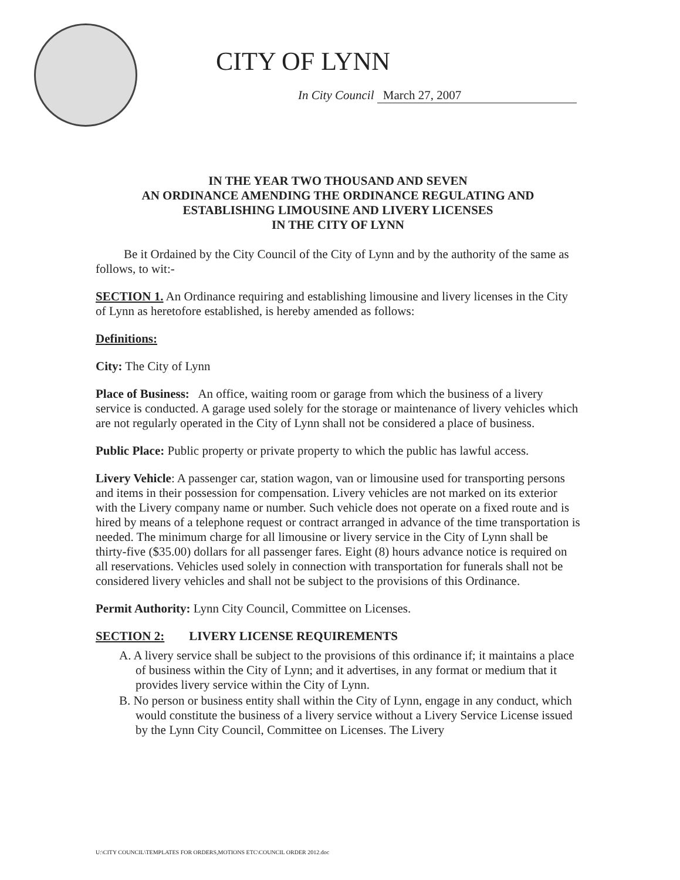CITY OF LYNN
In City Council March 27, 2007
IN THE YEAR TWO THOUSAND AND SEVEN
AN ORDINANCE AMENDING THE ORDINANCE REGULATING AND
ESTABLISHING LIMOUSINE AND LIVERY LICENSES
IN THE CITY OF LYNN
Be it Ordained by the City Council of the City of Lynn and by the authority of the same as follows, to wit:-
SECTION 1. An Ordinance requiring and establishing limousine and livery licenses in the City of Lynn as heretofore established, is hereby amended as follows:
Definitions:
City: The City of Lynn
Place of Business: An office, waiting room or garage from which the business of a livery service is conducted. A garage used solely for the storage or maintenance of livery vehicles which are not regularly operated in the City of Lynn shall not be considered a place of business.
Public Place: Public property or private property to which the public has lawful access.
Livery Vehicle: A passenger car, station wagon, van or limousine used for transporting persons and items in their possession for compensation. Livery vehicles are not marked on its exterior with the Livery company name or number. Such vehicle does not operate on a fixed route and is hired by means of a telephone request or contract arranged in advance of the time transportation is needed. The minimum charge for all limousine or livery service in the City of Lynn shall be thirty-five ($35.00) dollars for all passenger fares. Eight (8) hours advance notice is required on all reservations. Vehicles used solely in connection with transportation for funerals shall not be considered livery vehicles and shall not be subject to the provisions of this Ordinance.
Permit Authority: Lynn City Council, Committee on Licenses.
SECTION 2: LIVERY LICENSE REQUIREMENTS
A. A livery service shall be subject to the provisions of this ordinance if; it maintains a place of business within the City of Lynn; and it advertises, in any format or medium that it provides livery service within the City of Lynn.
B. No person or business entity shall within the City of Lynn, engage in any conduct, which would constitute the business of a livery service without a Livery Service License issued by the Lynn City Council, Committee on Licenses. The Livery
U:\CITY COUNCIL\TEMPLATES FOR ORDERS,MOTIONS ETC\COUNCIL ORDER 2012.doc